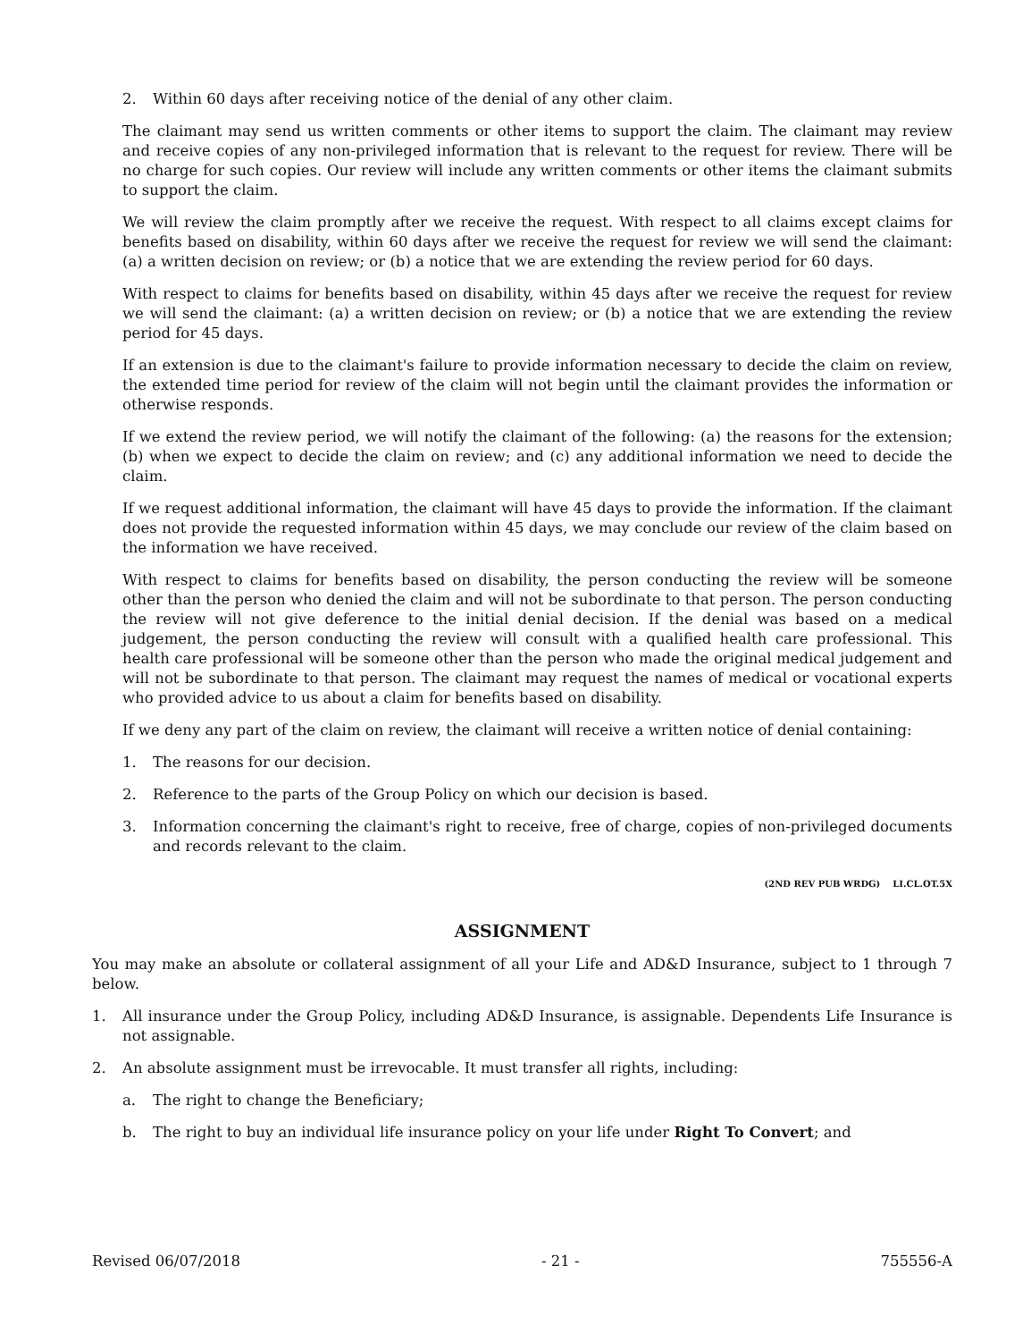2. Within 60 days after receiving notice of the denial of any other claim.
The claimant may send us written comments or other items to support the claim. The claimant may review and receive copies of any non-privileged information that is relevant to the request for review. There will be no charge for such copies. Our review will include any written comments or other items the claimant submits to support the claim.
We will review the claim promptly after we receive the request. With respect to all claims except claims for benefits based on disability, within 60 days after we receive the request for review we will send the claimant: (a) a written decision on review; or (b) a notice that we are extending the review period for 60 days.
With respect to claims for benefits based on disability, within 45 days after we receive the request for review we will send the claimant: (a) a written decision on review; or (b) a notice that we are extending the review period for 45 days.
If an extension is due to the claimant's failure to provide information necessary to decide the claim on review, the extended time period for review of the claim will not begin until the claimant provides the information or otherwise responds.
If we extend the review period, we will notify the claimant of the following: (a) the reasons for the extension; (b) when we expect to decide the claim on review; and (c) any additional information we need to decide the claim.
If we request additional information, the claimant will have 45 days to provide the information. If the claimant does not provide the requested information within 45 days, we may conclude our review of the claim based on the information we have received.
With respect to claims for benefits based on disability, the person conducting the review will be someone other than the person who denied the claim and will not be subordinate to that person. The person conducting the review will not give deference to the initial denial decision. If the denial was based on a medical judgement, the person conducting the review will consult with a qualified health care professional. This health care professional will be someone other than the person who made the original medical judgement and will not be subordinate to that person. The claimant may request the names of medical or vocational experts who provided advice to us about a claim for benefits based on disability.
If we deny any part of the claim on review, the claimant will receive a written notice of denial containing:
1. The reasons for our decision.
2. Reference to the parts of the Group Policy on which our decision is based.
3. Information concerning the claimant's right to receive, free of charge, copies of non-privileged documents and records relevant to the claim.
(2ND REV PUB WRDG) LI.CL.OT.5X
ASSIGNMENT
You may make an absolute or collateral assignment of all your Life and AD&D Insurance, subject to 1 through 7 below.
1. All insurance under the Group Policy, including AD&D Insurance, is assignable. Dependents Life Insurance is not assignable.
2. An absolute assignment must be irrevocable. It must transfer all rights, including:
a. The right to change the Beneficiary;
b. The right to buy an individual life insurance policy on your life under Right To Convert; and
Revised 06/07/2018 - 21 - 755556-A